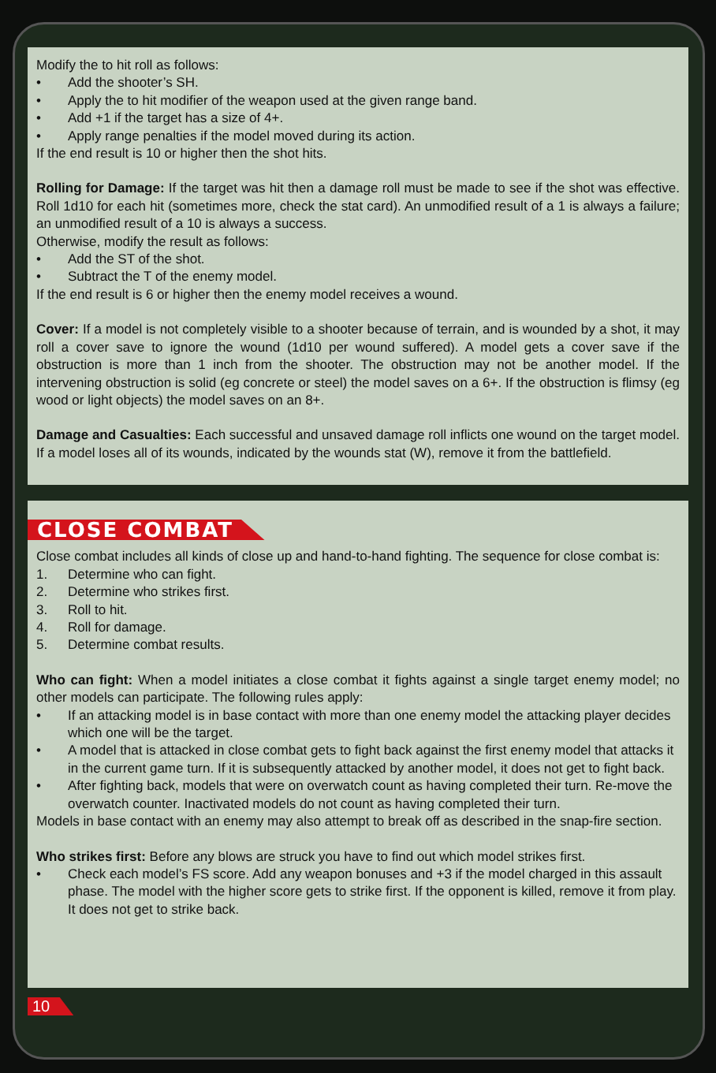Modify the to hit roll as follows:
• Add the shooter’s SH.
• Apply the to hit modifier of the weapon used at the given range band.
• Add +1 if the target has a size of 4+.
• Apply range penalties if the model moved during its action.
If the end result is 10 or higher then the shot hits.
Rolling for Damage: If the target was hit then a damage roll must be made to see if the shot was effective. Roll 1d10 for each hit (sometimes more, check the stat card). An unmodified result of a 1 is always a failure; an unmodified result of a 10 is always a success.
Otherwise, modify the result as follows:
• Add the ST of the shot.
• Subtract the T of the enemy model.
If the end result is 6 or higher then the enemy model receives a wound.
Cover: If a model is not completely visible to a shooter because of terrain, and is wounded by a shot, it may roll a cover save to ignore the wound (1d10 per wound suffered). A model gets a cover save if the obstruction is more than 1 inch from the shooter. The obstruction may not be another model. If the intervening obstruction is solid (eg concrete or steel) the model saves on a 6+. If the obstruction is flimsy (eg wood or light objects) the model saves on an 8+.
Damage and Casualties: Each successful and unsaved damage roll inflicts one wound on the target model. If a model loses all of its wounds, indicated by the wounds stat (W), remove it from the battlefield.
CLOSE COMBAT
Close combat includes all kinds of close up and hand-to-hand fighting. The sequence for close combat is:
1. Determine who can fight.
2. Determine who strikes first.
3. Roll to hit.
4. Roll for damage.
5. Determine combat results.
Who can fight: When a model initiates a close combat it fights against a single target enemy model; no other models can participate. The following rules apply:
• If an attacking model is in base contact with more than one enemy model the attacking player decides which one will be the target.
• A model that is attacked in close combat gets to fight back against the first enemy model that attacks it in the current game turn. If it is subsequently attacked by another model, it does not get to fight back.
• After fighting back, models that were on overwatch count as having completed their turn. Re-move the overwatch counter. Inactivated models do not count as having completed their turn.
Models in base contact with an enemy may also attempt to break off as described in the snap-fire section.
Who strikes first: Before any blows are struck you have to find out which model strikes first.
• Check each model’s FS score. Add any weapon bonuses and +3 if the model charged in this assault phase. The model with the higher score gets to strike first. If the opponent is killed, remove it from play. It does not get to strike back.
10